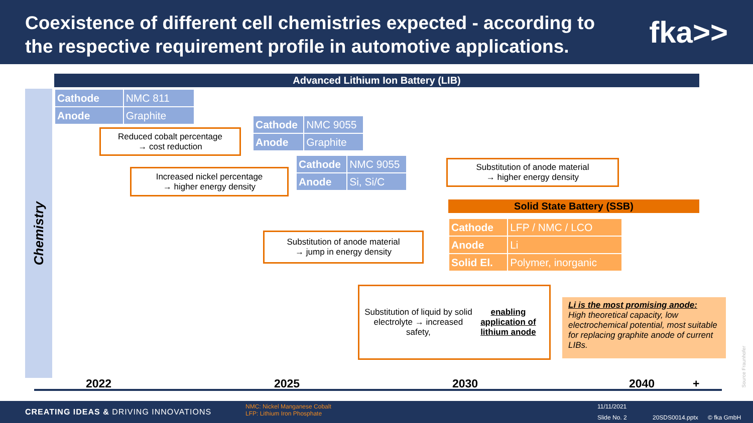Coexistence of different cell chemistries expected - according to
the respective requirement profile in automotive applications.
fka>>
Advanced Lithium Ion Battery (LIB)
Chemistry
| Cathode | NMC 811 |
| Anode | Graphite |
| Cathode | NMC 9055 |
| Anode | Graphite |
| Cathode | NMC 9055 |
| Anode | Si, Si/C |
Reduced cobalt percentage
→ cost reduction
Increased nickel percentage
→ higher energy density
Substitution of anode material
→ higher energy density
Solid State Battery (SSB)
| Cathode | LFP / NMC / LCO |
| Anode | Li |
| Solid El. | Polymer, inorganic |
Substitution of anode material
→ jump in energy density
Substitution of liquid by solid electrolyte → increased safety, enabling application of lithium anode
Li is the most promising anode:
High theoretical capacity, low electrochemical potential, most suitable for replacing graphite anode of current LIBs.
2022 2025 2030 2040 +
Source Fraunhofer
CREATING IDEAS & DRIVING INNOVATIONS
NMC: Nickel Manganese Cobalt
LFP: Lithium Iron Phosphate
11/11/2021
Slide No. 2 20SDS0014.pptx © fka GmbH